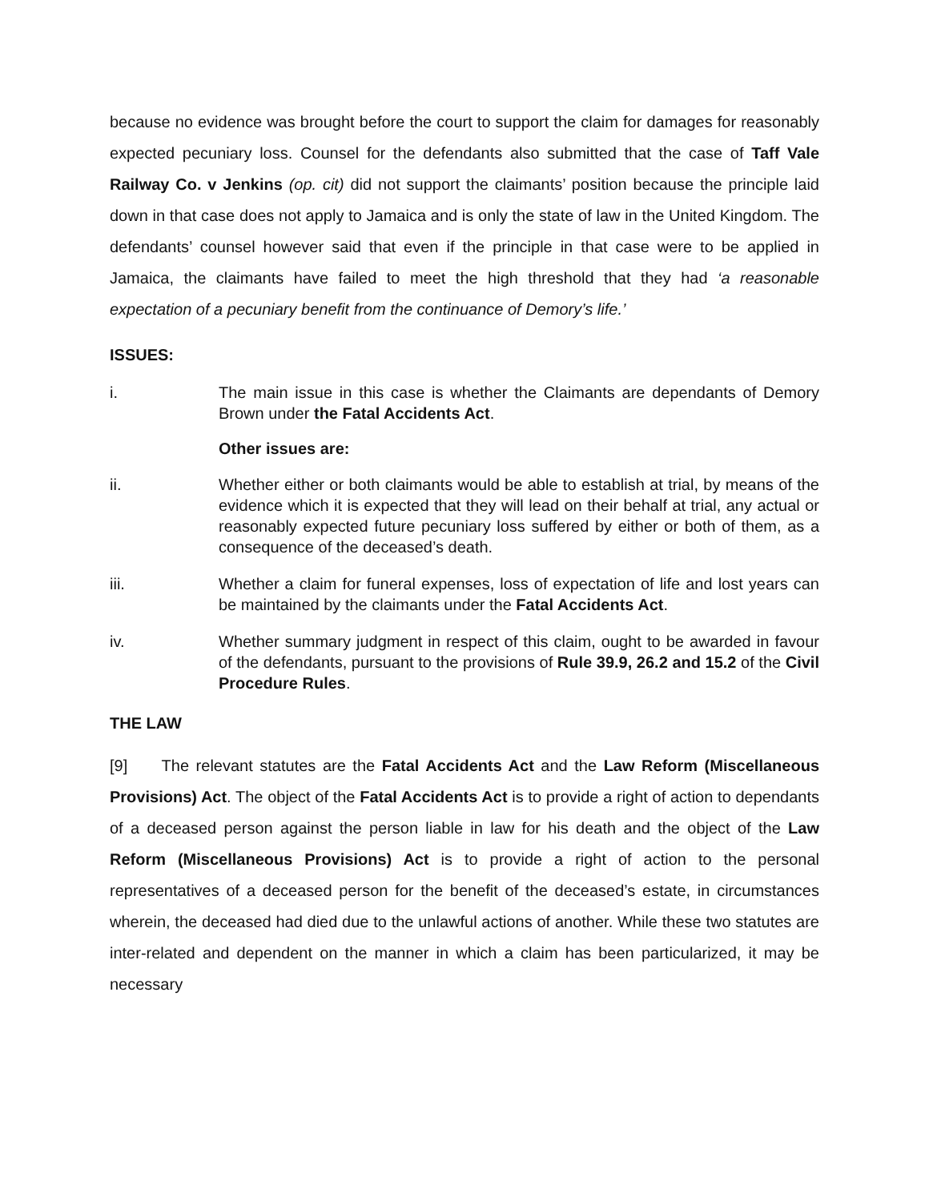because no evidence was brought before the court to support the claim for damages for reasonably expected pecuniary loss. Counsel for the defendants also submitted that the case of Taff Vale Railway Co. v Jenkins (op. cit) did not support the claimants’ position because the principle laid down in that case does not apply to Jamaica and is only the state of law in the United Kingdom. The defendants’ counsel however said that even if the principle in that case were to be applied in Jamaica, the claimants have failed to meet the high threshold that they had ‘a reasonable expectation of a pecuniary benefit from the continuance of Demory’s life.’
ISSUES:
i. The main issue in this case is whether the Claimants are dependants of Demory Brown under the Fatal Accidents Act.
Other issues are:
ii. Whether either or both claimants would be able to establish at trial, by means of the evidence which it is expected that they will lead on their behalf at trial, any actual or reasonably expected future pecuniary loss suffered by either or both of them, as a consequence of the deceased’s death.
iii. Whether a claim for funeral expenses, loss of expectation of life and lost years can be maintained by the claimants under the Fatal Accidents Act.
iv. Whether summary judgment in respect of this claim, ought to be awarded in favour of the defendants, pursuant to the provisions of Rule 39.9, 26.2 and 15.2 of the Civil Procedure Rules.
THE LAW
[9] The relevant statutes are the Fatal Accidents Act and the Law Reform (Miscellaneous Provisions) Act. The object of the Fatal Accidents Act is to provide a right of action to dependants of a deceased person against the person liable in law for his death and the object of the Law Reform (Miscellaneous Provisions) Act is to provide a right of action to the personal representatives of a deceased person for the benefit of the deceased’s estate, in circumstances wherein, the deceased had died due to the unlawful actions of another. While these two statutes are inter-related and dependent on the manner in which a claim has been particularized, it may be necessary